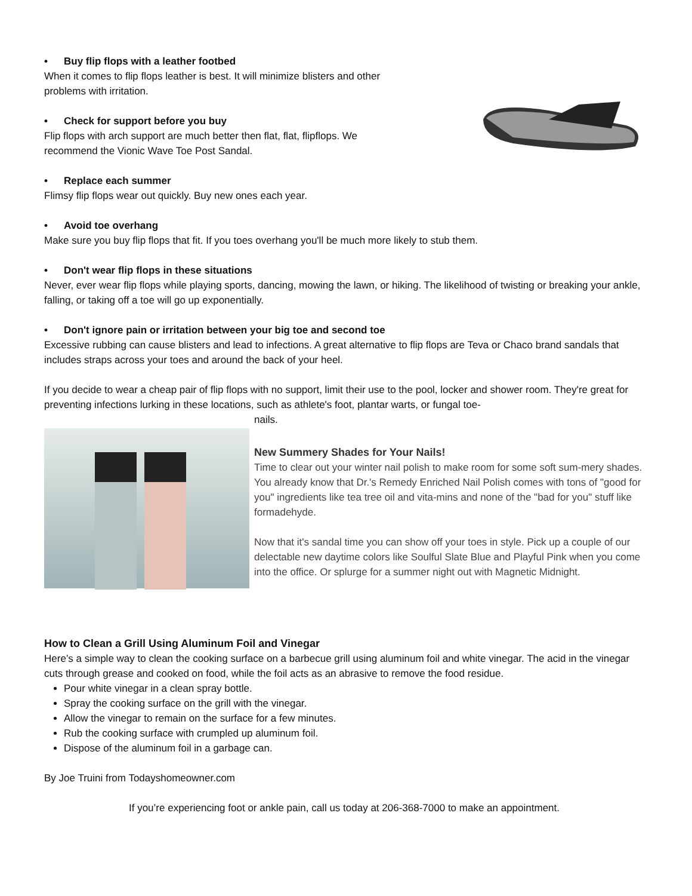• Buy flip flops with a leather footbed
When it comes to flip flops leather is best. It will minimize blisters and other
problems with irritation.
• Check for support before you buy
Flip flops with arch support are much better then flat, flat, flipflops. We
recommend the Vionic Wave Toe Post Sandal.
• Replace each summer
Flimsy flip flops wear out quickly. Buy new ones each year.
• Avoid toe overhang
Make sure you buy flip flops that fit. If you toes overhang you'll be much more likely to stub them.
• Don't wear flip flops in these situations
Never, ever wear flip flops while playing sports, dancing, mowing the lawn, or hiking. The likelihood of twisting or breaking your ankle, falling, or taking off a toe will go up exponentially.
• Don't ignore pain or irritation between your big toe and second toe
Excessive rubbing can cause blisters and lead to infections. A great alternative to flip flops are Teva or Chaco brand sandals that includes straps across your toes and around the back of your heel.
If you decide to wear a cheap pair of flip flops with no support, limit their use to the pool, locker and shower room. They're great for preventing infections lurking in these locations, such as athlete's foot, plantar warts, or fungal toe-
nails.
New Summery Shades for Your Nails!
Time to clear out your winter nail polish to make room for some soft sum-mery shades. You already know that Dr.'s Remedy Enriched Nail Polish comes with tons of "good for you" ingredients like tea tree oil and vita-mins and none of the "bad for you" stuff like formadehyde.
Now that it's sandal time you can show off your toes in style. Pick up a couple of our delectable new daytime colors like Soulful Slate Blue and Playful Pink when you come into the office. Or splurge for a summer night out with Magnetic Midnight.
How to Clean a Grill Using Aluminum Foil and Vinegar
Here’s a simple way to clean the cooking surface on a barbecue grill using aluminum foil and white vinegar. The acid in the vinegar cuts through grease and cooked on food, while the foil acts as an abrasive to remove the food residue.
Pour white vinegar in a clean spray bottle.
Spray the cooking surface on the grill with the vinegar.
Allow the vinegar to remain on the surface for a few minutes.
Rub the cooking surface with crumpled up aluminum foil.
Dispose of the aluminum foil in a garbage can.
By Joe Truini from Todayshomeowner.com
If you’re experiencing foot or ankle pain, call us today at 206-368-7000 to make an appointment.